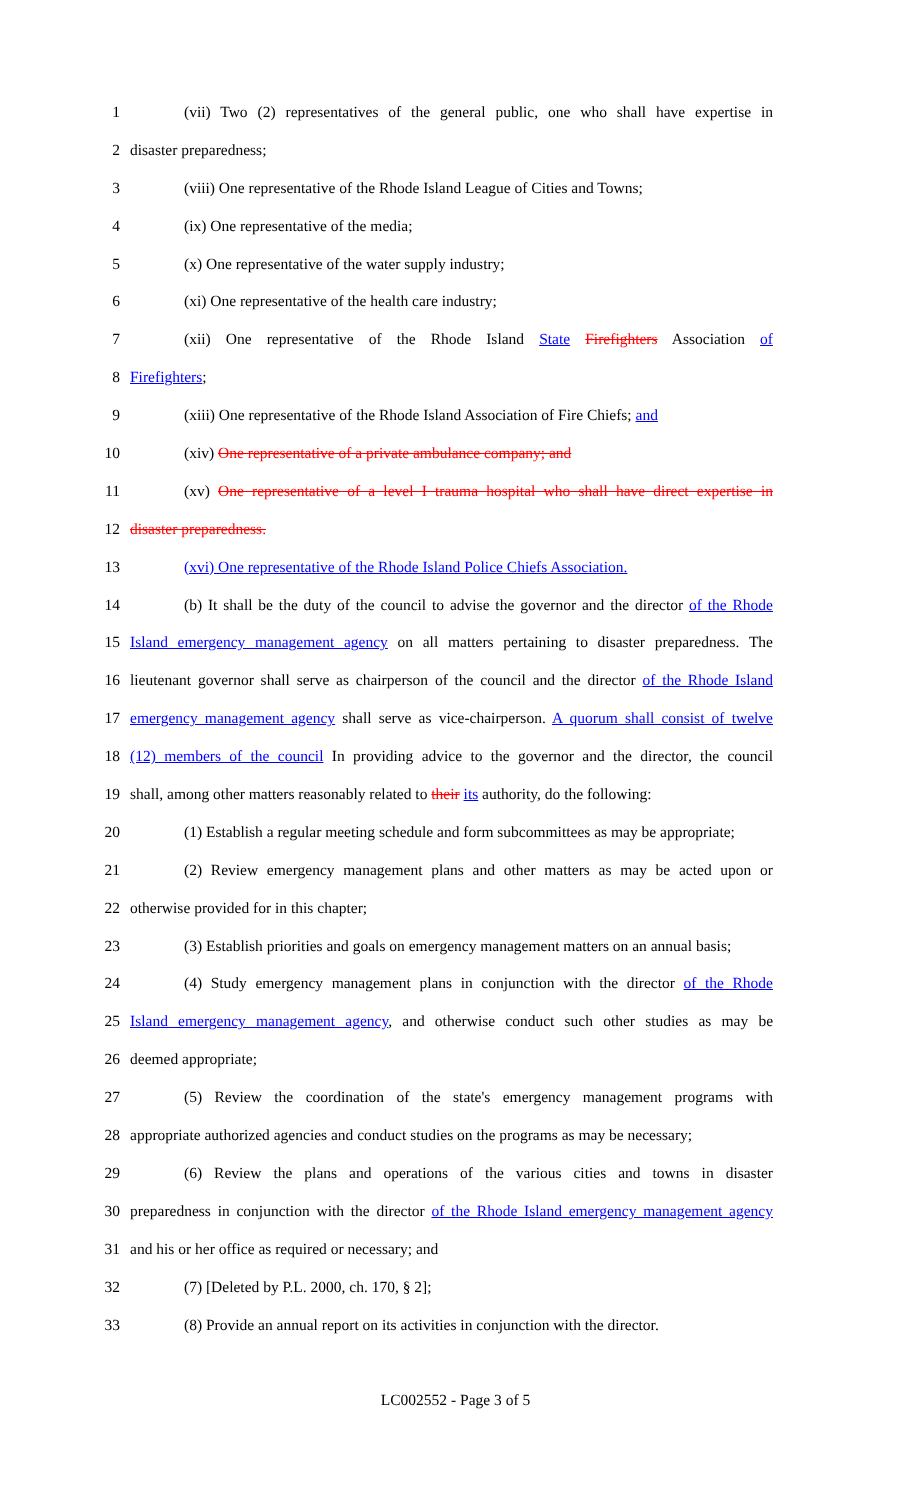1 (vii) Two (2) representatives of the general public, one who shall have expertise in
2 disaster preparedness;
3 (viii) One representative of the Rhode Island League of Cities and Towns;
4 (ix) One representative of the media;
5 (x) One representative of the water supply industry;
6 (xi) One representative of the health care industry;
7 (xii) One representative of the Rhode Island State Firefighters Association of
8 Firefighters;
9 (xiii) One representative of the Rhode Island Association of Fire Chiefs; and
10 (xiv) One representative of a private ambulance company; and
11 (xv) One representative of a level I trauma hospital who shall have direct expertise in
12 disaster preparedness.
13 (xvi) One representative of the Rhode Island Police Chiefs Association.
14 (b) It shall be the duty of the council to advise the governor and the director of the Rhode
15 Island emergency management agency on all matters pertaining to disaster preparedness. The
16 lieutenant governor shall serve as chairperson of the council and the director of the Rhode Island
17 emergency management agency shall serve as vice-chairperson. A quorum shall consist of twelve
18 (12) members of the council In providing advice to the governor and the director, the council
19 shall, among other matters reasonably related to their its authority, do the following:
20 (1) Establish a regular meeting schedule and form subcommittees as may be appropriate;
21 (2) Review emergency management plans and other matters as may be acted upon or
22 otherwise provided for in this chapter;
23 (3) Establish priorities and goals on emergency management matters on an annual basis;
24 (4) Study emergency management plans in conjunction with the director of the Rhode
25 Island emergency management agency, and otherwise conduct such other studies as may be
26 deemed appropriate;
27 (5) Review the coordination of the state's emergency management programs with
28 appropriate authorized agencies and conduct studies on the programs as may be necessary;
29 (6) Review the plans and operations of the various cities and towns in disaster
30 preparedness in conjunction with the director of the Rhode Island emergency management agency
31 and his or her office as required or necessary; and
32 (7) [Deleted by P.L. 2000, ch. 170, § 2];
33 (8) Provide an annual report on its activities in conjunction with the director.
LC002552 - Page 3 of 5